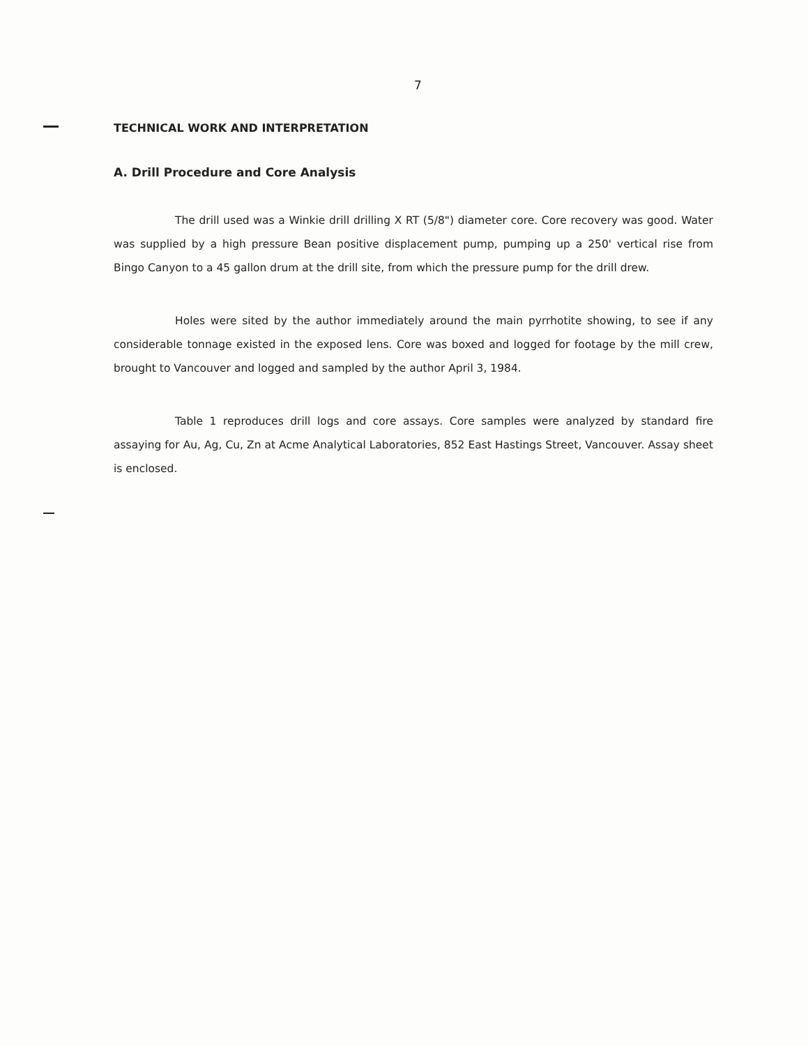7
TECHNICAL WORK AND INTERPRETATION
A. Drill Procedure and Core Analysis
The drill used was a Winkie drill drilling X RT (5/8") diameter core. Core recovery was good. Water was supplied by a high pressure Bean positive displacement pump, pumping up a 250' vertical rise from Bingo Canyon to a 45 gallon drum at the drill site, from which the pressure pump for the drill drew.
Holes were sited by the author immediately around the main pyrrhotite showing, to see if any considerable tonnage existed in the exposed lens. Core was boxed and logged for footage by the mill crew, brought to Vancouver and logged and sampled by the author April 3, 1984.
Table 1 reproduces drill logs and core assays. Core samples were analyzed by standard fire assaying for Au, Ag, Cu, Zn at Acme Analytical Laboratories, 852 East Hastings Street, Vancouver. Assay sheet is enclosed.